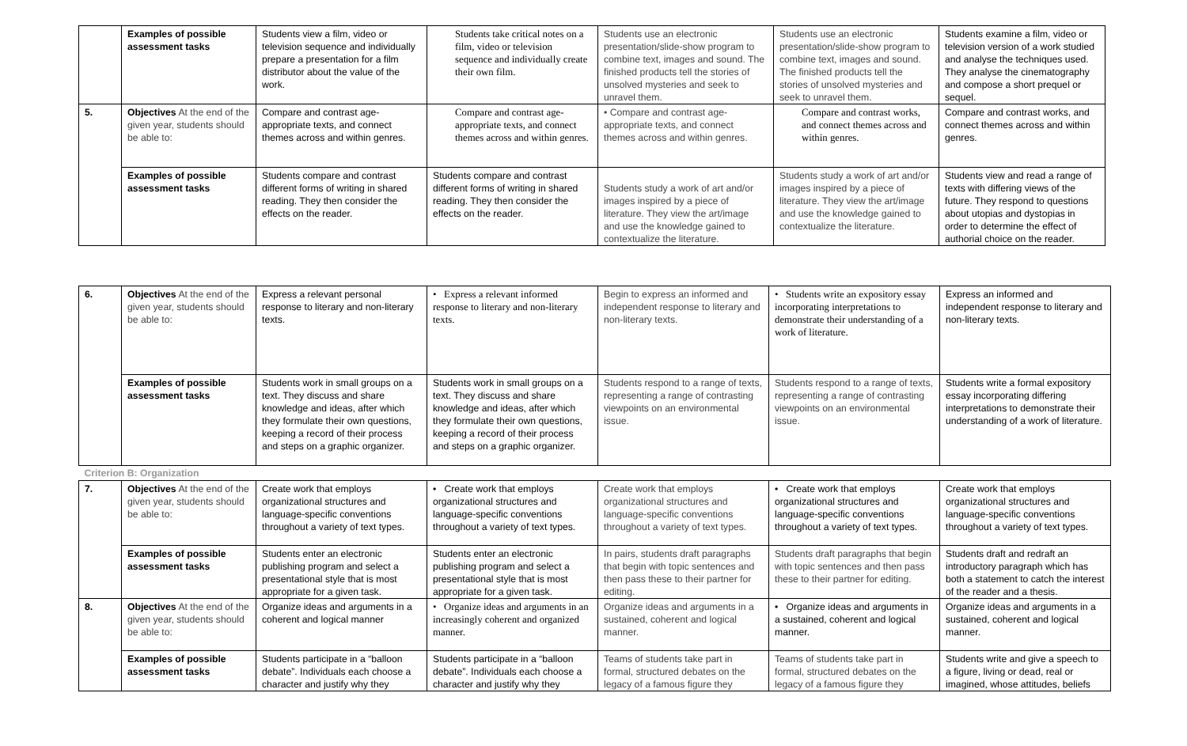| | Examples of possible assessment tasks | Students view a film, video or television sequence and individually prepare a presentation for a film distributor about the value of the work. | Students take critical notes on a film, video or television sequence and individually create their own film. | Students use an electronic presentation/slide-show program to combine text, images and sound. The finished products tell the stories of unsolved mysteries and seek to unravel them. | Students use an electronic presentation/slide-show program to combine text, images and sound. The finished products tell the stories of unsolved mysteries and seek to unravel them. | Students examine a film, video or television version of a work studied and analyse the techniques used. They analyse the cinematography and compose a short prequel or sequel. |
| 5. | Objectives At the end of the given year, students should be able to: | Compare and contrast age-appropriate texts, and connect themes across and within genres. | Compare and contrast age-appropriate texts, and connect themes across and within genres. | • Compare and contrast age-appropriate texts, and connect themes across and within genres. | Compare and contrast works, and connect themes across and within genres. | Compare and contrast works, and connect themes across and within genres. |
| | Examples of possible assessment tasks | Students compare and contrast different forms of writing in shared reading. They then consider the effects on the reader. | Students compare and contrast different forms of writing in shared reading. They then consider the effects on the reader. | Students study a work of art and/or images inspired by a piece of literature. They view the art/image and use the knowledge gained to contextualize the literature. | Students study a work of art and/or images inspired by a piece of literature. They view the art/image and use the knowledge gained to contextualize the literature. | Students view and read a range of texts with differing views of the future. They respond to questions about utopias and dystopias in order to determine the effect of authorial choice on the reader. |
| 6. | Objectives At the end of the given year, students should be able to: | Express a relevant personal response to literary and non-literary texts. | • Express a relevant informed response to literary and non-literary texts. | Begin to express an informed and independent response to literary and non-literary texts. | • Students write an expository essay incorporating interpretations to demonstrate their understanding of a work of literature. | Express an informed and independent response to literary and non-literary texts. |
| | Examples of possible assessment tasks | Students work in small groups on a text. They discuss and share knowledge and ideas, after which they formulate their own questions, keeping a record of their process and steps on a graphic organizer. | Students work in small groups on a text. They discuss and share knowledge and ideas, after which they formulate their own questions, keeping a record of their process and steps on a graphic organizer. | Students respond to a range of texts, representing a range of contrasting viewpoints on an environmental issue. | Students respond to a range of texts, representing a range of contrasting viewpoints on an environmental issue. | Students write a formal expository essay incorporating differing interpretations to demonstrate their understanding of a work of literature. |
| Criterion B: Organization | | | | | | |
| 7. | Objectives At the end of the given year, students should be able to: | Create work that employs organizational structures and language-specific conventions throughout a variety of text types. | • Create work that employs organizational structures and language-specific conventions throughout a variety of text types. | Create work that employs organizational structures and language-specific conventions throughout a variety of text types. | • Create work that employs organizational structures and language-specific conventions throughout a variety of text types. | Create work that employs organizational structures and language-specific conventions throughout a variety of text types. |
| | Examples of possible assessment tasks | Students enter an electronic publishing program and select a presentational style that is most appropriate for a given task. | Students enter an electronic publishing program and select a presentational style that is most appropriate for a given task. | In pairs, students draft paragraphs that begin with topic sentences and then pass these to their partner for editing. | Students draft paragraphs that begin with topic sentences and then pass these to their partner for editing. | Students draft and redraft an introductory paragraph which has both a statement to catch the interest of the reader and a thesis. |
| 8. | Objectives At the end of the given year, students should be able to: | Organize ideas and arguments in a coherent and logical manner | • Organize ideas and arguments in an increasingly coherent and organized manner. | Organize ideas and arguments in a sustained, coherent and logical manner. | • Organize ideas and arguments in a sustained, coherent and logical manner. | Organize ideas and arguments in a sustained, coherent and logical manner. |
| | Examples of possible assessment tasks | Students participate in a “balloon debate”. Individuals each choose a character and justify why they | Students participate in a “balloon debate”. Individuals each choose a character and justify why they | Teams of students take part in formal, structured debates on the legacy of a famous figure they | Teams of students take part in formal, structured debates on the legacy of a famous figure they | Students write and give a speech to a figure, living or dead, real or imagined, whose attitudes, beliefs |